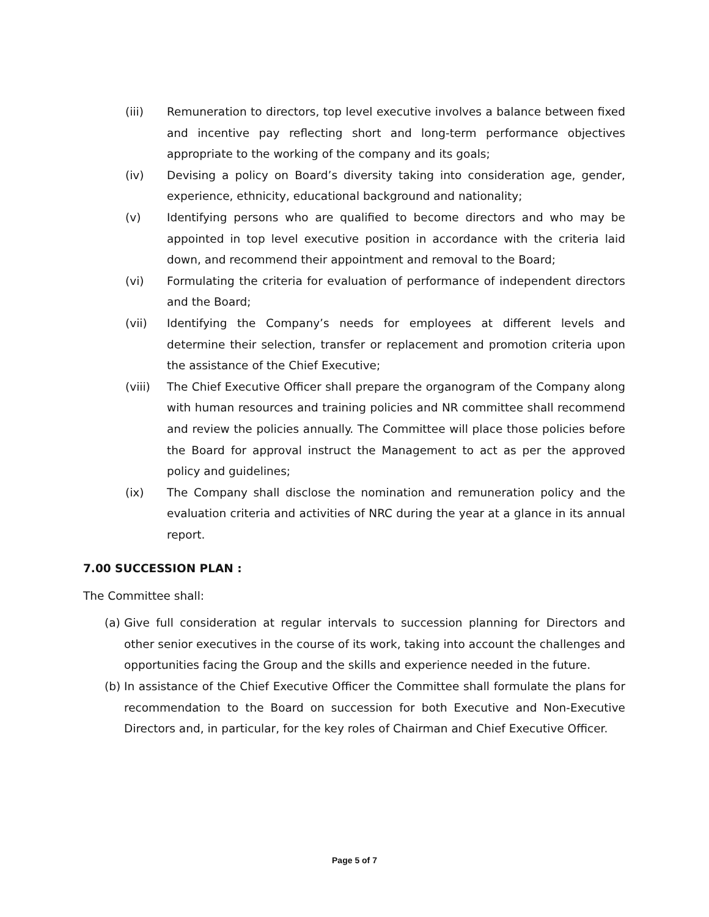(iii) Remuneration to directors, top level executive involves a balance between fixed and incentive pay reflecting short and long-term performance objectives appropriate to the working of the company and its goals;
(iv) Devising a policy on Board’s diversity taking into consideration age, gender, experience, ethnicity, educational background and nationality;
(v) Identifying persons who are qualified to become directors and who may be appointed in top level executive position in accordance with the criteria laid down, and recommend their appointment and removal to the Board;
(vi) Formulating the criteria for evaluation of performance of independent directors and the Board;
(vii) Identifying the Company’s needs for employees at different levels and determine their selection, transfer or replacement and promotion criteria upon the assistance of the Chief Executive;
(viii) The Chief Executive Officer shall prepare the organogram of the Company along with human resources and training policies and NR committee shall recommend and review the policies annually. The Committee will place those policies before the Board for approval instruct the Management to act as per the approved policy and guidelines;
(ix) The Company shall disclose the nomination and remuneration policy and the evaluation criteria and activities of NRC during the year at a glance in its annual report.
7.00 SUCCESSION PLAN :
The Committee shall:
(a) Give full consideration at regular intervals to succession planning for Directors and other senior executives in the course of its work, taking into account the challenges and opportunities facing the Group and the skills and experience needed in the future.
(b) In assistance of the Chief Executive Officer the Committee shall formulate the plans for recommendation to the Board on succession for both Executive and Non-Executive Directors and, in particular, for the key roles of Chairman and Chief Executive Officer.
Page 5 of 7